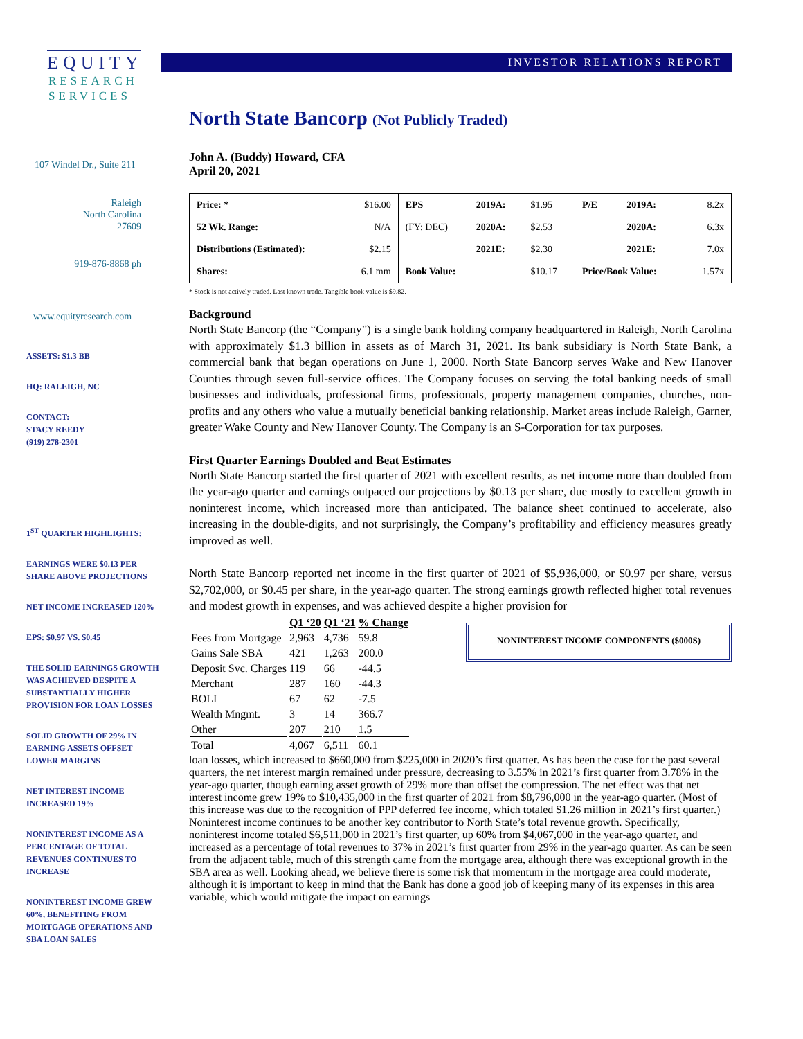EQUITY
RESEARCH
SERVICES
107 Windel Dr., Suite 211
Raleigh
North Carolina
27609
919-876-8868 ph
www.equityresearch.com
ASSETS: $1.3 BB
HQ: RALEIGH, NC
CONTACT:
STACY REEDY
(919) 278-2301
1<sup>ST</sup> QUARTER HIGHLIGHTS:
EARNINGS WERE $0.13 PER SHARE ABOVE PROJECTIONS
NET INCOME INCREASED 120%
EPS: $0.97 VS. $0.45
THE SOLID EARNINGS GROWTH WAS ACHIEVED DESPITE A SUBSTANTIALLY HIGHER PROVISION FOR LOAN LOSSES
SOLID GROWTH OF 29% IN EARNING ASSETS OFFSET LOWER MARGINS
NET INTEREST INCOME INCREASED 19%
NONINTEREST INCOME AS A PERCENTAGE OF TOTAL REVENUES CONTINUES TO INCREASE
NONINTEREST INCOME GREW 60%, BENEFITING FROM MORTGAGE OPERATIONS AND SBA LOAN SALES
INVESTOR RELATIONS REPORT
North State Bancorp (Not Publicly Traded)
John A. (Buddy) Howard, CFA
April 20, 2021
| Price: * | $16.00 | EPS | 2019A: | $1.95 | P/E | 2019A: | 8.2x |
| 52 Wk. Range: | N/A | (FY: DEC) | 2020A: | $2.53 | | 2020A: | 6.3x |
| Distributions (Estimated): | $2.15 | | 2021E: | $2.30 | | 2021E: | 7.0x |
| Shares: | 6.1 mm | Book Value: | | $10.17 | Price/Book Value: | | 1.57x |
* Stock is not actively traded. Last known trade. Tangible book value is $9.82.
Background
North State Bancorp (the “Company”) is a single bank holding company headquartered in Raleigh, North Carolina with approximately $1.3 billion in assets as of March 31, 2021. Its bank subsidiary is North State Bank, a commercial bank that began operations on June 1, 2000. North State Bancorp serves Wake and New Hanover Counties through seven full-service offices. The Company focuses on serving the total banking needs of small businesses and individuals, professional firms, professionals, property management companies, churches, non-profits and any others who value a mutually beneficial banking relationship. Market areas include Raleigh, Garner, greater Wake County and New Hanover County. The Company is an S-Corporation for tax purposes.
First Quarter Earnings Doubled and Beat Estimates
North State Bancorp started the first quarter of 2021 with excellent results, as net income more than doubled from the year-ago quarter and earnings outpaced our projections by $0.13 per share, due mostly to excellent growth in noninterest income, which increased more than anticipated. The balance sheet continued to accelerate, also increasing in the double-digits, and not surprisingly, the Company’s profitability and efficiency measures greatly improved as well.
North State Bancorp reported net income in the first quarter of 2021 of $5,936,000, or $0.97 per share, versus $2,702,000, or $0.45 per share, in the year-ago quarter. The strong earnings growth reflected higher total revenues and modest growth in expenses, and was achieved despite a higher provision for
NONINTEREST INCOME COMPONENTS ($000S)
| | Q1 ‘20 | Q1 ‘21 | % Change |
| --- | --- | --- | --- |
| Fees from Mortgage | 2,963 | 4,736 | 59.8 |
| Gains Sale SBA | 421 | 1,263 | 200.0 |
| Deposit Svc. Charges | 119 | 66 | -44.5 |
| Merchant | 287 | 160 | -44.3 |
| BOLI | 67 | 62 | -7.5 |
| Wealth Mngmt. | 3 | 14 | 366.7 |
| Other | 207 | 210 | 1.5 |
| Total | 4,067 | 6,511 | 60.1 |
loan losses, which increased to $660,000 from $225,000 in 2020’s first quarter. As has been the case for the past several quarters, the net interest margin remained under pressure, decreasing to 3.55% in 2021’s first quarter from 3.78% in the year-ago quarter, though earning asset growth of 29% more than offset the compression. The net effect was that net interest income grew 19% to $10,435,000 in the first quarter of 2021 from $8,796,000 in the year-ago quarter. (Most of this increase was due to the recognition of PPP deferred fee income, which totaled $1.26 million in 2021’s first quarter.) Noninterest income continues to be another key contributor to North State’s total revenue growth. Specifically, noninterest income totaled $6,511,000 in 2021’s first quarter, up 60% from $4,067,000 in the year-ago quarter, and increased as a percentage of total revenues to 37% in 2021’s first quarter from 29% in the year-ago quarter. As can be seen from the adjacent table, much of this strength came from the mortgage area, although there was exceptional growth in the SBA area as well. Looking ahead, we believe there is some risk that momentum in the mortgage area could moderate, although it is important to keep in mind that the Bank has done a good job of keeping many of its expenses in this area variable, which would mitigate the impact on earnings